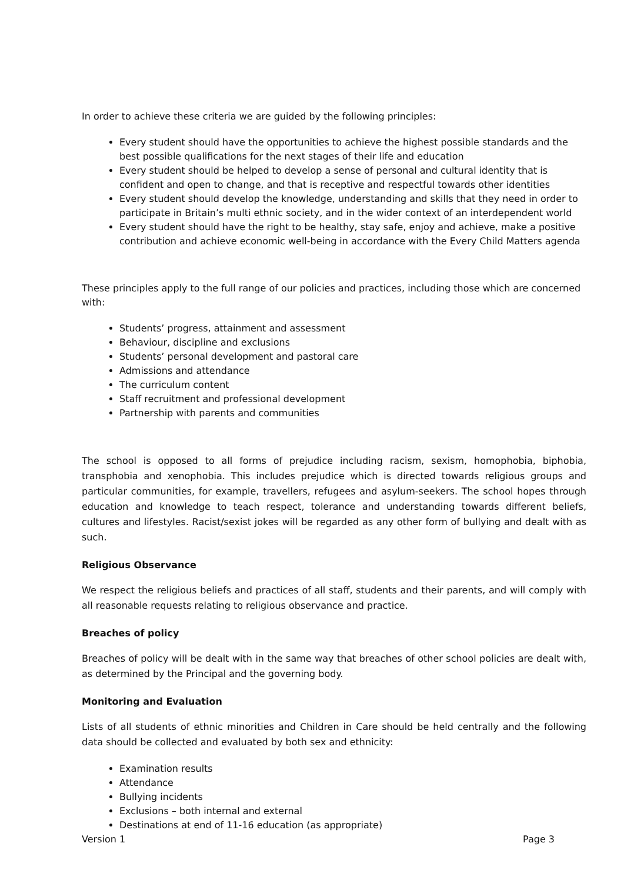In order to achieve these criteria we are guided by the following principles:
Every student should have the opportunities to achieve the highest possible standards and the best possible qualifications for the next stages of their life and education
Every student should be helped to develop a sense of personal and cultural identity that is confident and open to change, and that is receptive and respectful towards other identities
Every student should develop the knowledge, understanding and skills that they need in order to participate in Britain’s multi ethnic society, and in the wider context of an interdependent world
Every student should have the right to be healthy, stay safe, enjoy and achieve, make a positive contribution and achieve economic well-being in accordance with the Every Child Matters agenda
These principles apply to the full range of our policies and practices, including those which are concerned with:
Students’ progress, attainment and assessment
Behaviour, discipline and exclusions
Students’ personal development and pastoral care
Admissions and attendance
The curriculum content
Staff recruitment and professional development
Partnership with parents and communities
The school is opposed to all forms of prejudice including racism, sexism, homophobia, biphobia, transphobia and xenophobia. This includes prejudice which is directed towards religious groups and particular communities, for example, travellers, refugees and asylum-seekers. The school hopes through education and knowledge to teach respect, tolerance and understanding towards different beliefs, cultures and lifestyles. Racist/sexist jokes will be regarded as any other form of bullying and dealt with as such.
Religious Observance
We respect the religious beliefs and practices of all staff, students and their parents, and will comply with all reasonable requests relating to religious observance and practice.
Breaches of policy
Breaches of policy will be dealt with in the same way that breaches of other school policies are dealt with, as determined by the Principal and the governing body.
Monitoring and Evaluation
Lists of all students of ethnic minorities and Children in Care should be held centrally and the following data should be collected and evaluated by both sex and ethnicity:
Examination results
Attendance
Bullying incidents
Exclusions – both internal and external
Destinations at end of 11-16 education (as appropriate)
Version 1 Page 3